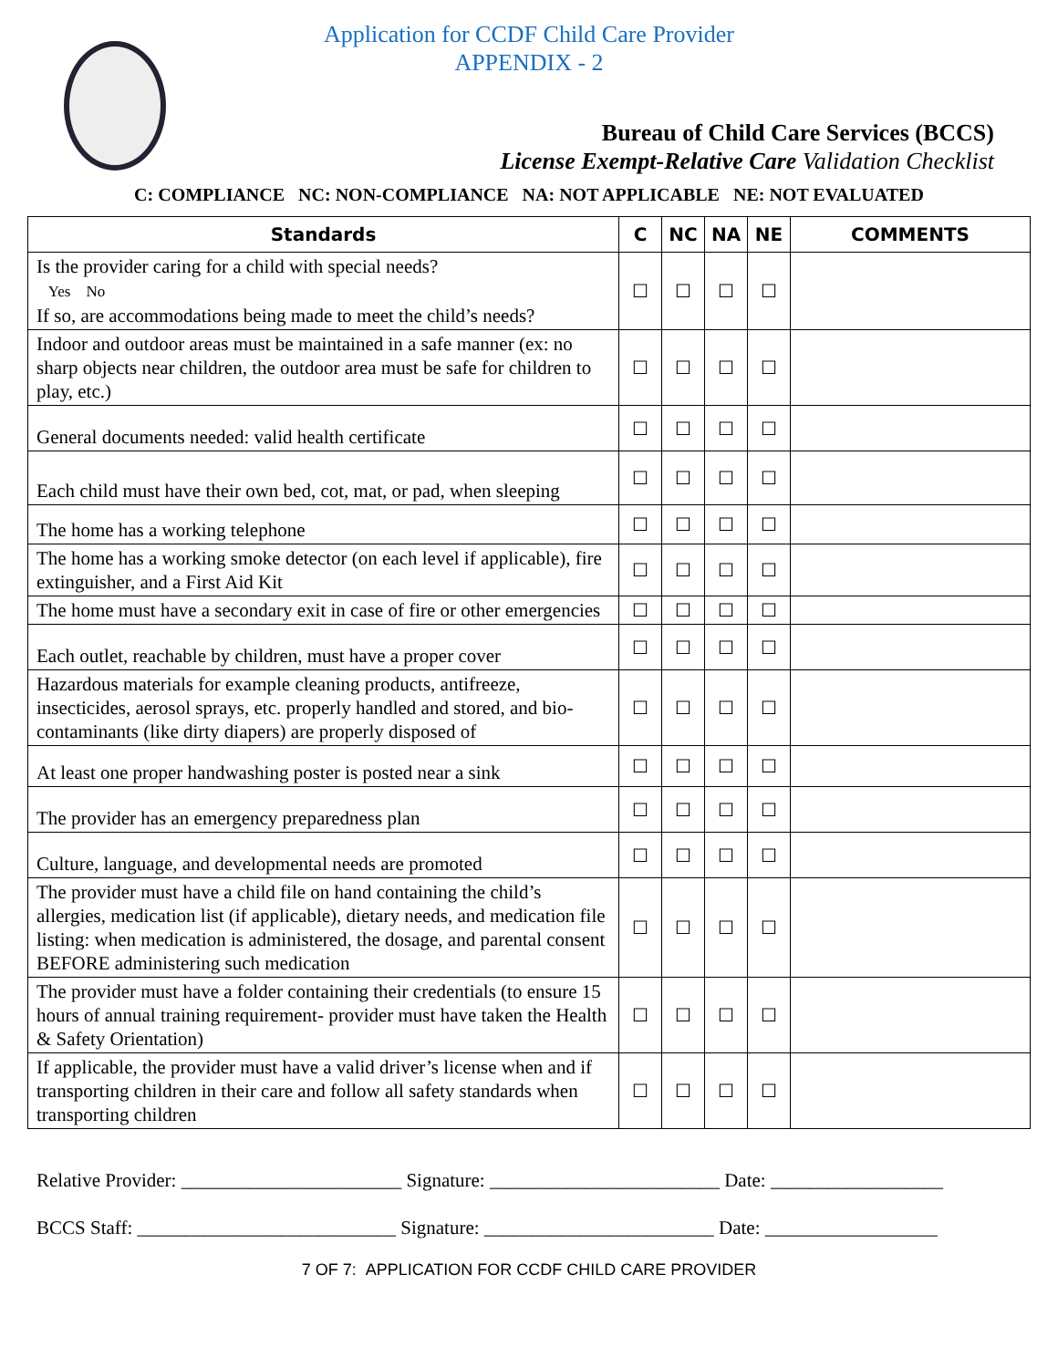Application for CCDF Child Care Provider
APPENDIX - 2
Bureau of Child Care Services (BCCS)
License Exempt-Relative Care Validation Checklist
C: COMPLIANCE NC: NON-COMPLIANCE NA: NOT APPLICABLE NE: NOT EVALUATED
| Standards | C | NC | NA | NE | COMMENTS |
| --- | --- | --- | --- | --- | --- |
| Is the provider caring for a child with special needs? Yes No If so, are accommodations being made to meet the child’s needs? | ☐ | ☐ | ☐ | ☐ | |
| Indoor and outdoor areas must be maintained in a safe manner (ex: no sharp objects near children, the outdoor area must be safe for children to play, etc.) | ☐ | ☐ | ☐ | ☐ | |
| General documents needed: valid health certificate | ☐ | ☐ | ☐ | ☐ | |
| Each child must have their own bed, cot, mat, or pad, when sleeping | ☐ | ☐ | ☐ | ☐ | |
| The home has a working telephone | ☐ | ☐ | ☐ | ☐ | |
| The home has a working smoke detector (on each level if applicable), fire extinguisher, and a First Aid Kit | ☐ | ☐ | ☐ | ☐ | |
| The home must have a secondary exit in case of fire or other emergencies | ☐ | ☐ | ☐ | ☐ | |
| Each outlet, reachable by children, must have a proper cover | ☐ | ☐ | ☐ | ☐ | |
| Hazardous materials for example cleaning products, antifreeze, insecticides, aerosol sprays, etc. properly handled and stored, and bio-contaminants (like dirty diapers) are properly disposed of | ☐ | ☐ | ☐ | ☐ | |
| At least one proper handwashing poster is posted near a sink | ☐ | ☐ | ☐ | ☐ | |
| The provider has an emergency preparedness plan | ☐ | ☐ | ☐ | ☐ | |
| Culture, language, and developmental needs are promoted | ☐ | ☐ | ☐ | ☐ | |
| The provider must have a child file on hand containing the child’s allergies, medication list (if applicable), dietary needs, and medication file listing: when medication is administered, the dosage, and parental consent BEFORE administering such medication | ☐ | ☐ | ☐ | ☐ | |
| The provider must have a folder containing their credentials (to ensure 15 hours of annual training requirement- provider must have taken the Health & Safety Orientation) | ☐ | ☐ | ☐ | ☐ | |
| If applicable, the provider must have a valid driver’s license when and if transporting children in their care and follow all safety standards when transporting children | ☐ | ☐ | ☐ | ☐ | |
Relative Provider: _______________________ Signature: ________________________ Date: __________________
BCCS Staff: ___________________________ Signature: ________________________ Date: __________________
7 OF 7: APPLICATION FOR CCDF CHILD CARE PROVIDER